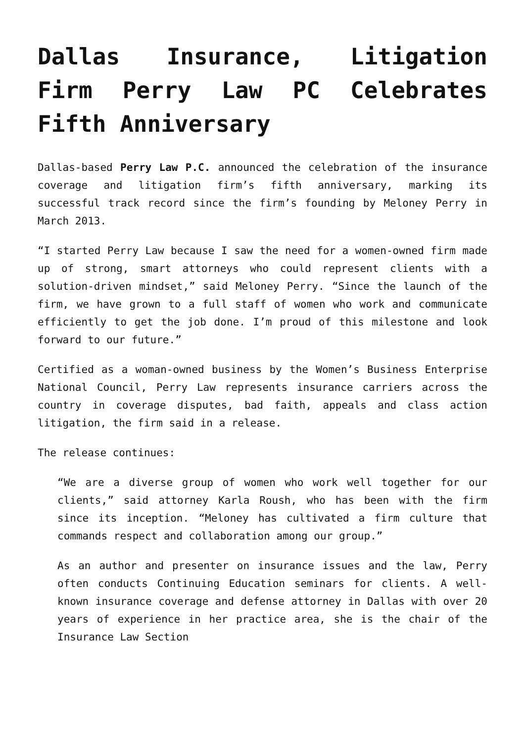Dallas Insurance, Litigation Firm Perry Law PC Celebrates Fifth Anniversary
Dallas-based Perry Law P.C. announced the celebration of the insurance coverage and litigation firm’s fifth anniversary, marking its successful track record since the firm’s founding by Meloney Perry in March 2013.
“I started Perry Law because I saw the need for a women-owned firm made up of strong, smart attorneys who could represent clients with a solution-driven mindset,” said Meloney Perry. “Since the launch of the firm, we have grown to a full staff of women who work and communicate efficiently to get the job done. I’m proud of this milestone and look forward to our future.”
Certified as a woman-owned business by the Women’s Business Enterprise National Council, Perry Law represents insurance carriers across the country in coverage disputes, bad faith, appeals and class action litigation, the firm said in a release.
The release continues:
“We are a diverse group of women who work well together for our clients,” said attorney Karla Roush, who has been with the firm since its inception. “Meloney has cultivated a firm culture that commands respect and collaboration among our group.”
As an author and presenter on insurance issues and the law, Perry often conducts Continuing Education seminars for clients. A well-known insurance coverage and defense attorney in Dallas with over 20 years of experience in her practice area, she is the chair of the Insurance Law Section